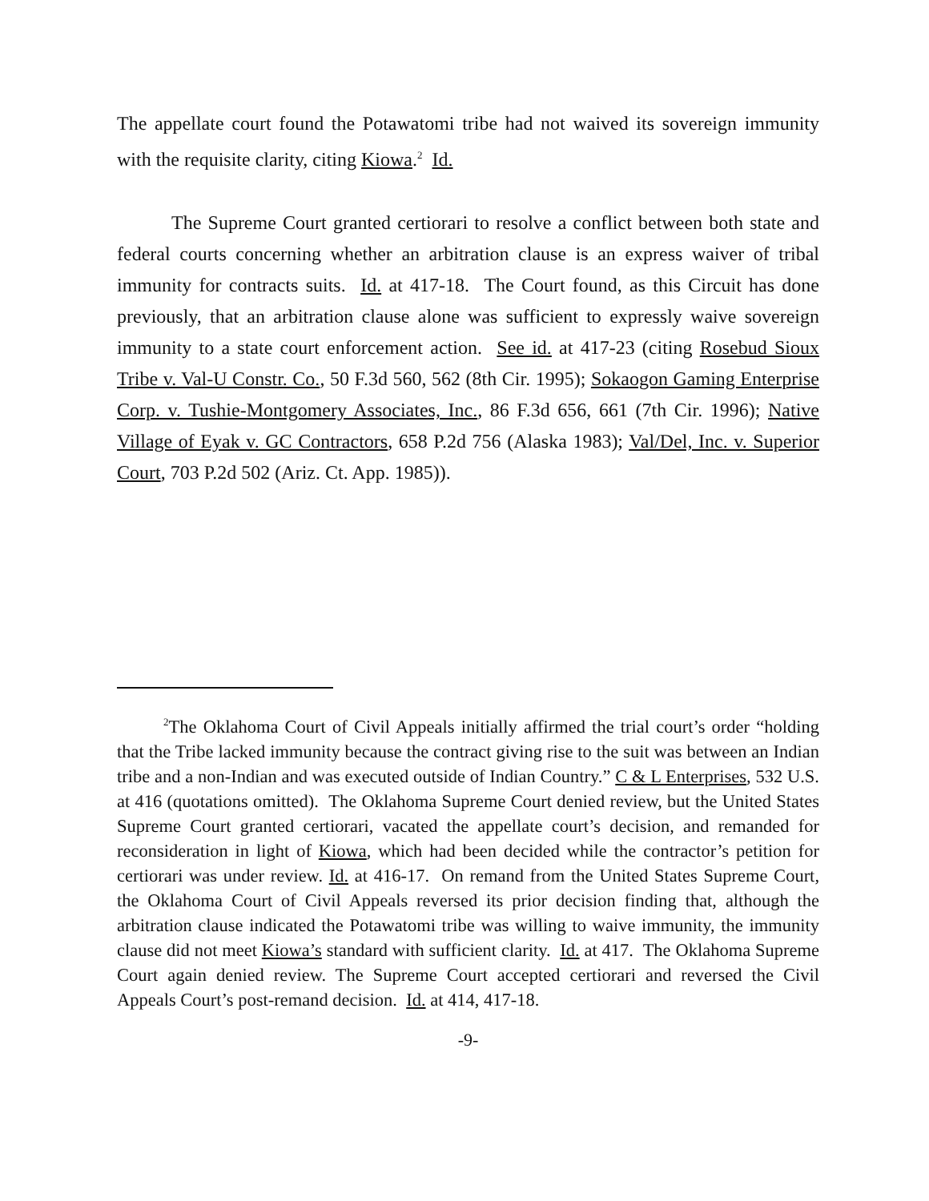The appellate court found the Potawatomi tribe had not waived its sovereign immunity with the requisite clarity, citing Kiowa.<sup>2</sup> Id.
The Supreme Court granted certiorari to resolve a conflict between both state and federal courts concerning whether an arbitration clause is an express waiver of tribal immunity for contracts suits. Id. at 417-18. The Court found, as this Circuit has done previously, that an arbitration clause alone was sufficient to expressly waive sovereign immunity to a state court enforcement action. See id. at 417-23 (citing Rosebud Sioux Tribe v. Val-U Constr. Co., 50 F.3d 560, 562 (8th Cir. 1995); Sokaogon Gaming Enterprise Corp. v. Tushie-Montgomery Associates, Inc., 86 F.3d 656, 661 (7th Cir. 1996); Native Village of Eyak v. GC Contractors, 658 P.2d 756 (Alaska 1983); Val/Del, Inc. v. Superior Court, 703 P.2d 502 (Ariz. Ct. App. 1985)).
<sup>2</sup> The Oklahoma Court of Civil Appeals initially affirmed the trial court’s order “holding that the Tribe lacked immunity because the contract giving rise to the suit was between an Indian tribe and a non-Indian and was executed outside of Indian Country.” C & L Enterprises, 532 U.S. at 416 (quotations omitted). The Oklahoma Supreme Court denied review, but the United States Supreme Court granted certiorari, vacated the appellate court’s decision, and remanded for reconsideration in light of Kiowa, which had been decided while the contractor’s petition for certiorari was under review. Id. at 416-17. On remand from the United States Supreme Court, the Oklahoma Court of Civil Appeals reversed its prior decision finding that, although the arbitration clause indicated the Potawatomi tribe was willing to waive immunity, the immunity clause did not meet Kiowa’s standard with sufficient clarity. Id. at 417. The Oklahoma Supreme Court again denied review. The Supreme Court accepted certiorari and reversed the Civil Appeals Court’s post-remand decision. Id. at 414, 417-18.
-9-